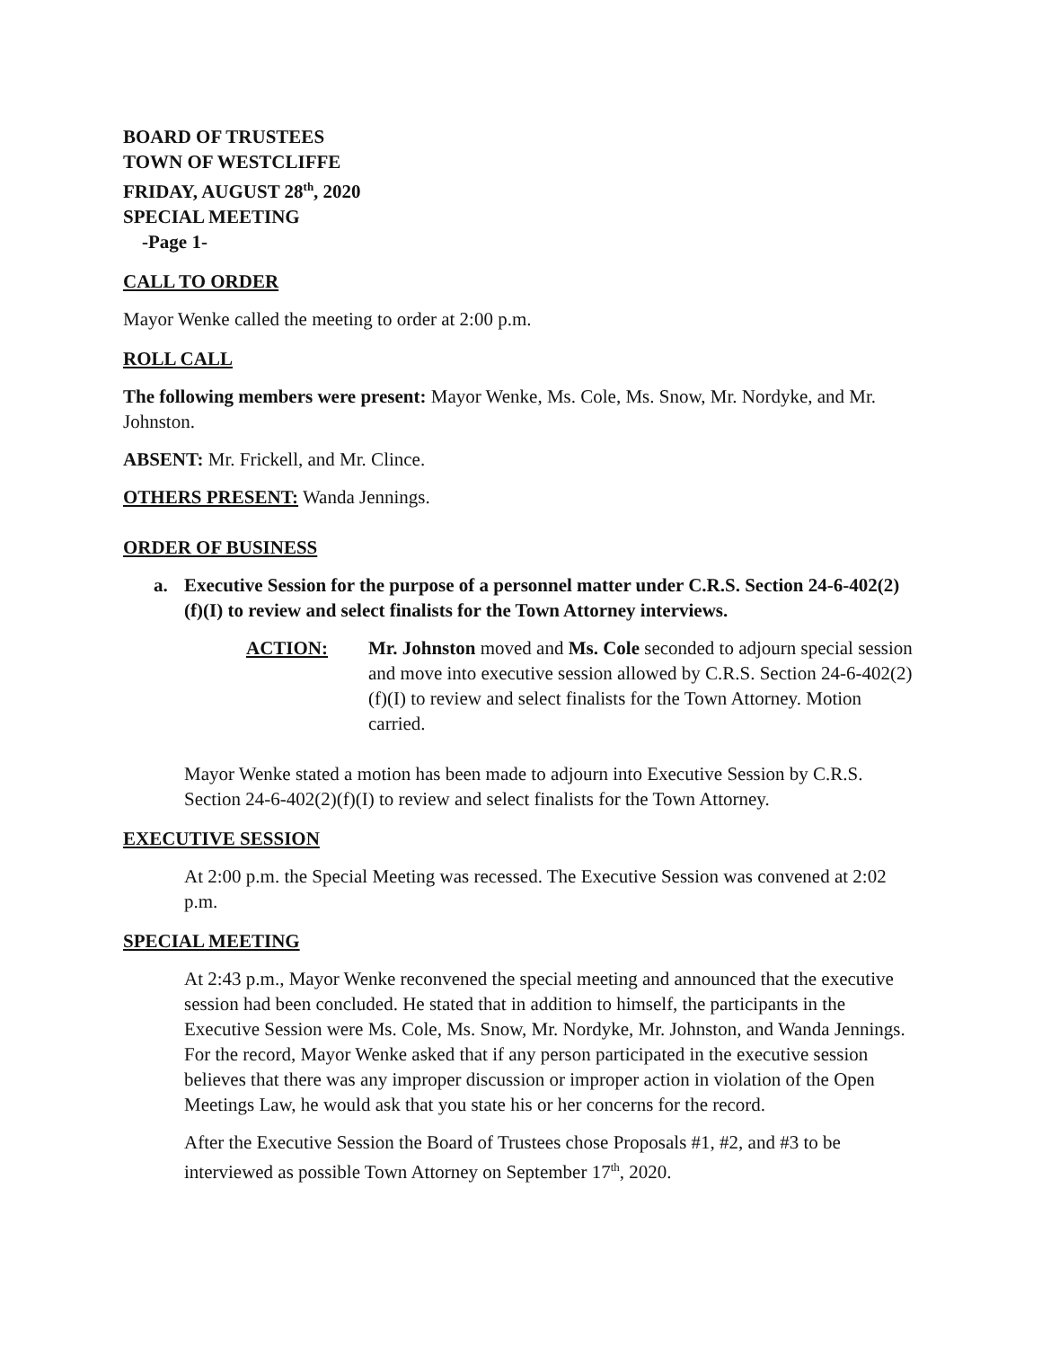BOARD OF TRUSTEES
TOWN OF WESTCLIFFE
FRIDAY, AUGUST 28<sup>th</sup>, 2020
SPECIAL MEETING
-Page 1-
CALL TO ORDER
Mayor Wenke called the meeting to order at 2:00 p.m.
ROLL CALL
The following members were present: Mayor Wenke, Ms. Cole, Ms. Snow, Mr. Nordyke, and Mr. Johnston.
ABSENT: Mr. Frickell, and Mr. Clince.
OTHERS PRESENT: Wanda Jennings.
ORDER OF BUSINESS
a. Executive Session for the purpose of a personnel matter under C.R.S. Section 24-6-402(2)(f)(I) to review and select finalists for the Town Attorney interviews.
ACTION: Mr. Johnston moved and Ms. Cole seconded to adjourn special session and move into executive session allowed by C.R.S. Section 24-6-402(2)(f)(I) to review and select finalists for the Town Attorney. Motion carried.
Mayor Wenke stated a motion has been made to adjourn into Executive Session by C.R.S. Section 24-6-402(2)(f)(I) to review and select finalists for the Town Attorney.
EXECUTIVE SESSION
At 2:00 p.m. the Special Meeting was recessed. The Executive Session was convened at 2:02 p.m.
SPECIAL MEETING
At 2:43 p.m., Mayor Wenke reconvened the special meeting and announced that the executive session had been concluded. He stated that in addition to himself, the participants in the Executive Session were Ms. Cole, Ms. Snow, Mr. Nordyke, Mr. Johnston, and Wanda Jennings. For the record, Mayor Wenke asked that if any person participated in the executive session believes that there was any improper discussion or improper action in violation of the Open Meetings Law, he would ask that you state his or her concerns for the record.
After the Executive Session the Board of Trustees chose Proposals #1, #2, and #3 to be interviewed as possible Town Attorney on September 17<sup>th</sup>, 2020.